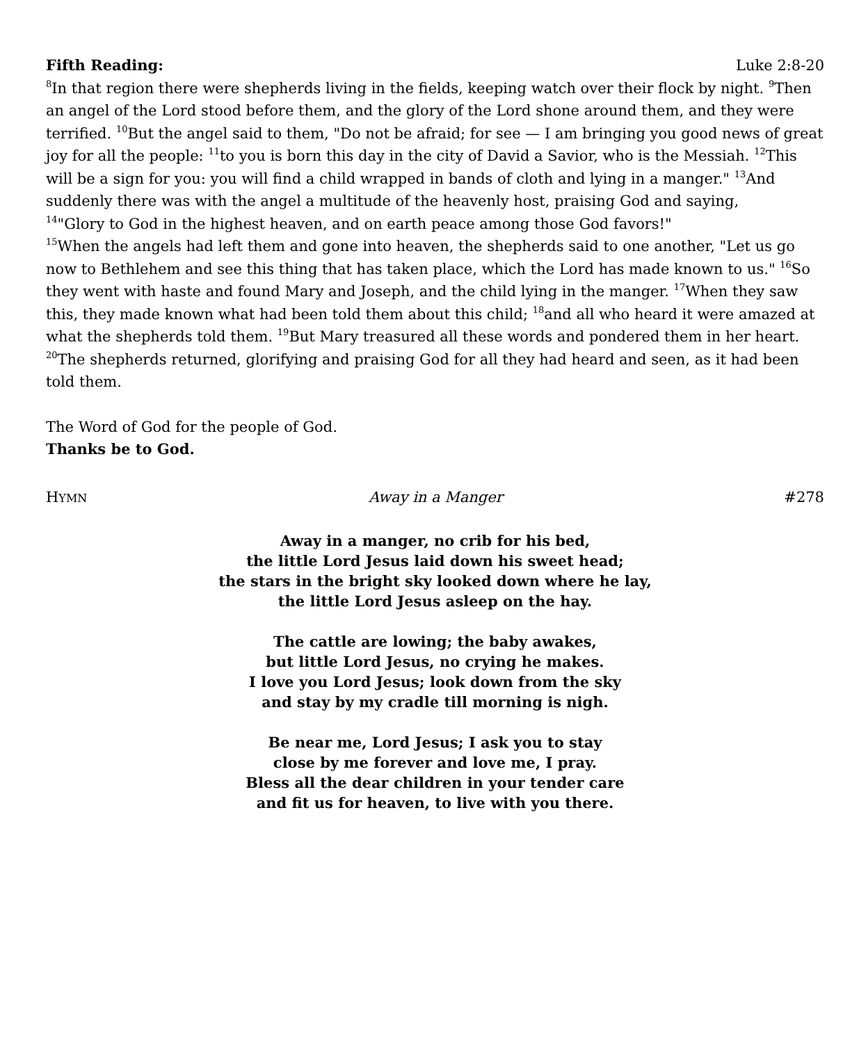Fifth Reading: Luke 2:8-20
<sup>8</sup> In that region there were shepherds living in the fields, keeping watch over their flock by night. <sup>9</sup>Then an angel of the Lord stood before them, and the glory of the Lord shone around them, and they were terrified. <sup>10</sup>But the angel said to them, "Do not be afraid; for see — I am bringing you good news of great joy for all the people: <sup>11</sup>to you is born this day in the city of David a Savior, who is the Messiah. <sup>12</sup>This will be a sign for you: you will find a child wrapped in bands of cloth and lying in a manger." <sup>13</sup>And suddenly there was with the angel a multitude of the heavenly host, praising God and saying,
<sup>14</sup> "Glory to God in the highest heaven, and on earth peace among those God favors!"
<sup>15</sup> When the angels had left them and gone into heaven, the shepherds said to one another, "Let us go now to Bethlehem and see this thing that has taken place, which the Lord has made known to us." <sup>16</sup>So they went with haste and found Mary and Joseph, and the child lying in the manger. <sup>17</sup>When they saw this, they made known what had been told them about this child; <sup>18</sup>and all who heard it were amazed at what the shepherds told them. <sup>19</sup>But Mary treasured all these words and pondered them in her heart. <sup>20</sup>The shepherds returned, glorifying and praising God for all they had heard and seen, as it had been told them.
The Word of God for the people of God.
Thanks be to God.
HYMN Away in a Manger #278
Away in a manger, no crib for his bed,
the little Lord Jesus laid down his sweet head;
the stars in the bright sky looked down where he lay,
the little Lord Jesus asleep on the hay.
The cattle are lowing; the baby awakes,
but little Lord Jesus, no crying he makes.
I love you Lord Jesus; look down from the sky
and stay by my cradle till morning is nigh.
Be near me, Lord Jesus; I ask you to stay
close by me forever and love me, I pray.
Bless all the dear children in your tender care
and fit us for heaven, to live with you there.